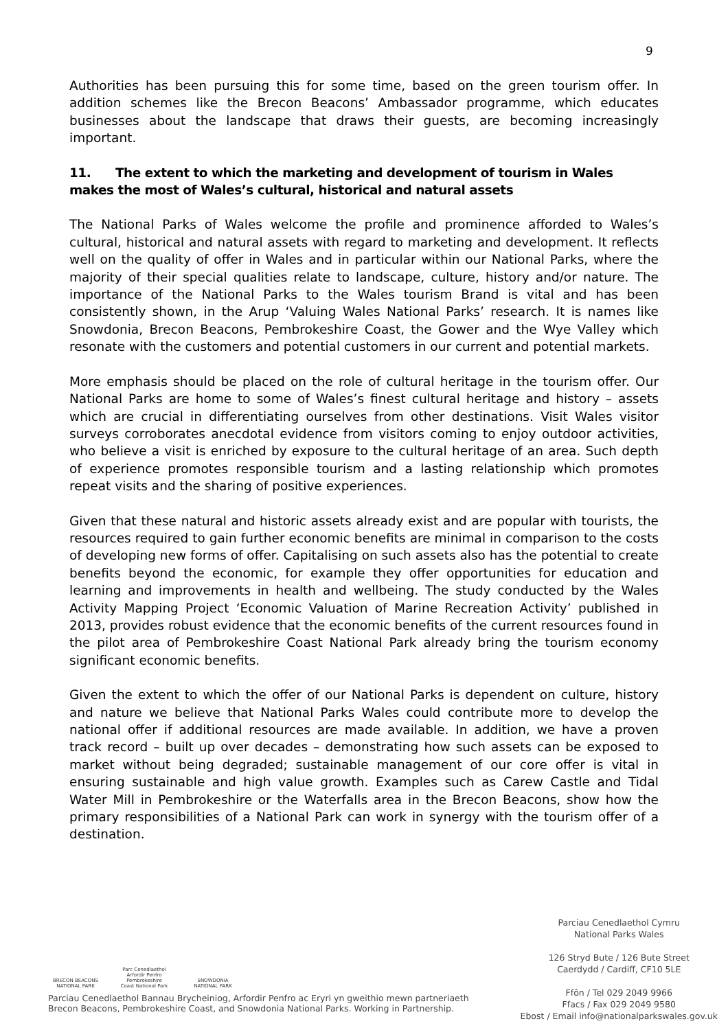9
Authorities has been pursuing this for some time, based on the green tourism offer. In addition schemes like the Brecon Beacons’ Ambassador programme, which educates businesses about the landscape that draws their guests, are becoming increasingly important.
11. The extent to which the marketing and development of tourism in Wales makes the most of Wales’s cultural, historical and natural assets
The National Parks of Wales welcome the profile and prominence afforded to Wales’s cultural, historical and natural assets with regard to marketing and development. It reflects well on the quality of offer in Wales and in particular within our National Parks, where the majority of their special qualities relate to landscape, culture, history and/or nature. The importance of the National Parks to the Wales tourism Brand is vital and has been consistently shown, in the Arup ‘Valuing Wales National Parks’ research. It is names like Snowdonia, Brecon Beacons, Pembrokeshire Coast, the Gower and the Wye Valley which resonate with the customers and potential customers in our current and potential markets.
More emphasis should be placed on the role of cultural heritage in the tourism offer. Our National Parks are home to some of Wales’s finest cultural heritage and history – assets which are crucial in differentiating ourselves from other destinations. Visit Wales visitor surveys corroborates anecdotal evidence from visitors coming to enjoy outdoor activities, who believe a visit is enriched by exposure to the cultural heritage of an area. Such depth of experience promotes responsible tourism and a lasting relationship which promotes repeat visits and the sharing of positive experiences.
Given that these natural and historic assets already exist and are popular with tourists, the resources required to gain further economic benefits are minimal in comparison to the costs of developing new forms of offer. Capitalising on such assets also has the potential to create benefits beyond the economic, for example they offer opportunities for education and learning and improvements in health and wellbeing. The study conducted by the Wales Activity Mapping Project ‘Economic Valuation of Marine Recreation Activity’ published in 2013, provides robust evidence that the economic benefits of the current resources found in the pilot area of Pembrokeshire Coast National Park already bring the tourism economy significant economic benefits.
Given the extent to which the offer of our National Parks is dependent on culture, history and nature we believe that National Parks Wales could contribute more to develop the national offer if additional resources are made available. In addition, we have a proven track record – built up over decades – demonstrating how such assets can be exposed to market without being degraded; sustainable management of our core offer is vital in ensuring sustainable and high value growth. Examples such as Carew Castle and Tidal Water Mill in Pembrokeshire or the Waterfalls area in the Brecon Beacons, show how the primary responsibilities of a National Park can work in synergy with the tourism offer of a destination.
BRECON BEACONS NATIONAL PARK
Parc Cenedlaethol Arfordir Penfro Pembrokeshire Coast National Park
SNOWDONIA NATIONAL PARK
Parciau Cenedlaethol Bannau Brycheiniog, Arfordir Penfro ac Eryri yn gweithio mewn partneriaeth
Brecon Beacons, Pembrokeshire Coast, and Snowdonia National Parks. Working in Partnership.
Parciau Cenedlaethol Cymru
National Parks Wales
126 Stryd Bute / 126 Bute Street
Caerdydd / Cardiff, CF10 5LE
Ffôn / Tel 029 2049 9966
Ffacs / Fax 029 2049 9580
Ebost / Email info@nationalparkswales.gov.uk